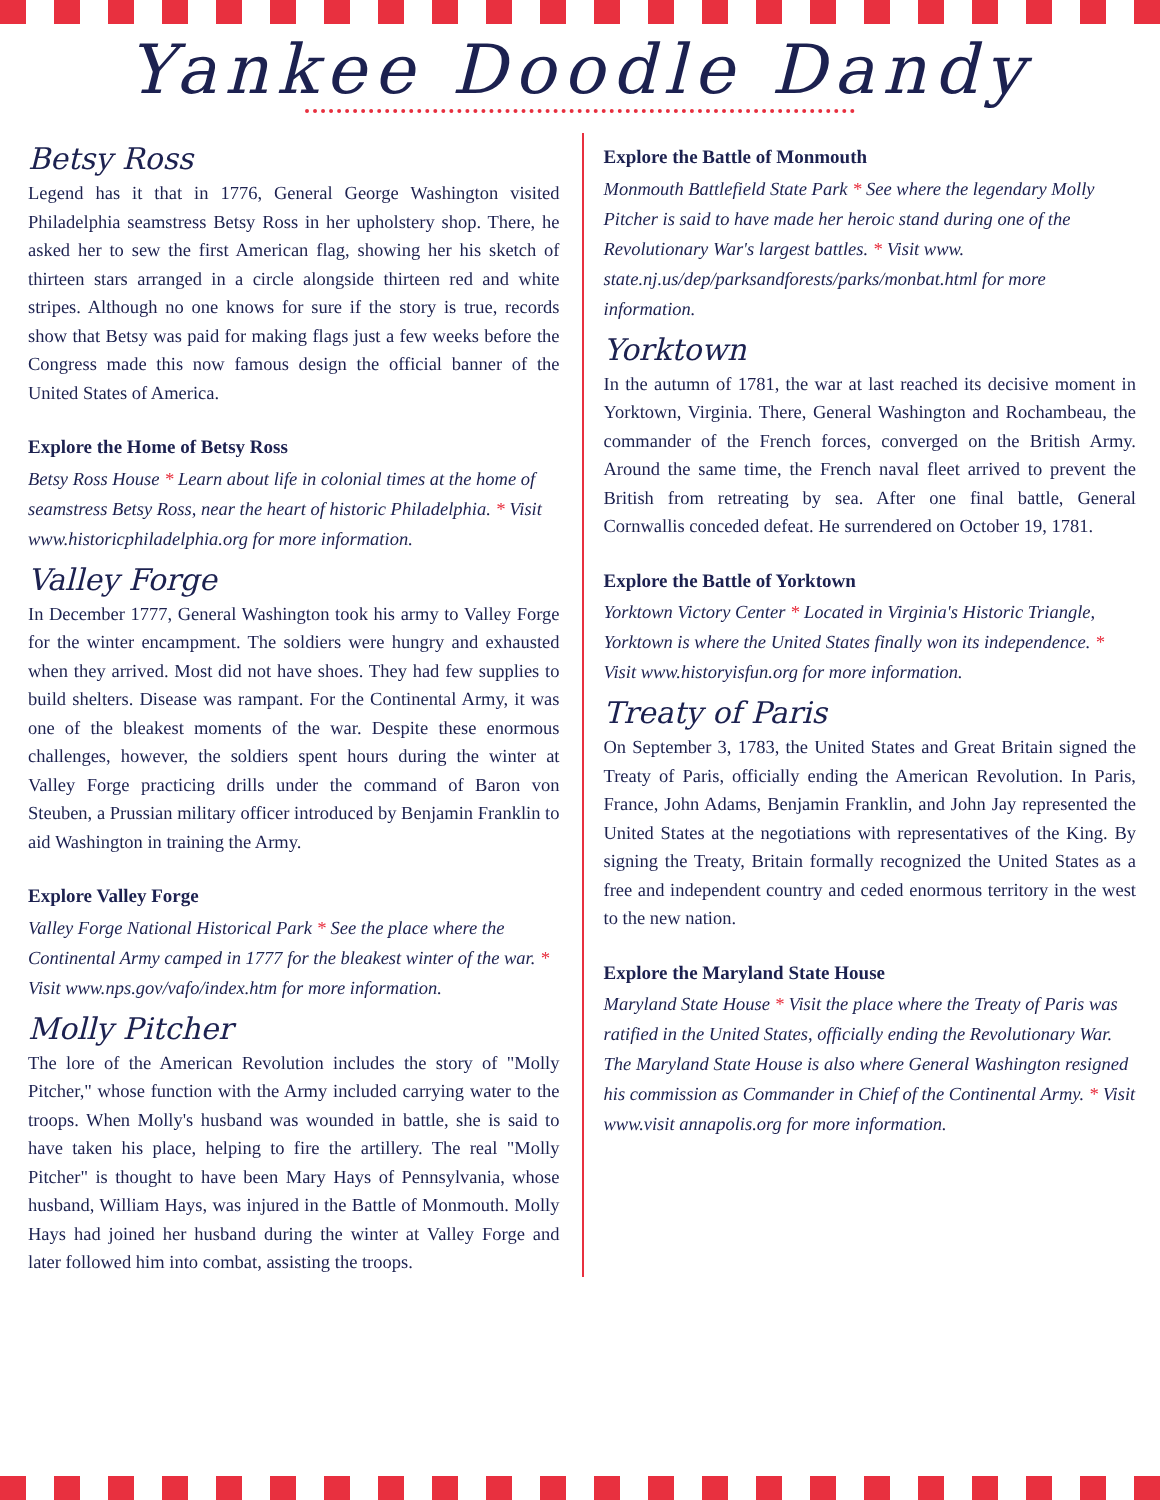Yankee Doodle Dandy
Betsy Ross
Legend has it that in 1776, General George Washington visited Philadelphia seamstress Betsy Ross in her upholstery shop. There, he asked her to sew the first American flag, showing her his sketch of thirteen stars arranged in a circle alongside thirteen red and white stripes. Although no one knows for sure if the story is true, records show that Betsy was paid for making flags just a few weeks before the Congress made this now famous design the official banner of the United States of America.
Explore the Home of Betsy Ross
Betsy Ross House * Learn about life in colonial times at the home of seamstress Betsy Ross, near the heart of historic Philadelphia. * Visit www.historicphiladelphia.org for more information.
Valley Forge
In December 1777, General Washington took his army to Valley Forge for the winter encampment. The soldiers were hungry and exhausted when they arrived. Most did not have shoes. They had few supplies to build shelters. Disease was rampant. For the Continental Army, it was one of the bleakest moments of the war. Despite these enormous challenges, however, the soldiers spent hours during the winter at Valley Forge practicing drills under the command of Baron von Steuben, a Prussian military officer introduced by Benjamin Franklin to aid Washington in training the Army.
Explore Valley Forge
Valley Forge National Historical Park * See the place where the Continental Army camped in 1777 for the bleakest winter of the war. * Visit www.nps.gov/vafo/index.htm for more information.
Molly Pitcher
The lore of the American Revolution includes the story of "Molly Pitcher," whose function with the Army included carrying water to the troops. When Molly's husband was wounded in battle, she is said to have taken his place, helping to fire the artillery. The real "Molly Pitcher" is thought to have been Mary Hays of Pennsylvania, whose husband, William Hays, was injured in the Battle of Monmouth. Molly Hays had joined her husband during the winter at Valley Forge and later followed him into combat, assisting the troops.
Explore the Battle of Monmouth
Monmouth Battlefield State Park * See where the legendary Molly Pitcher is said to have made her heroic stand during one of the Revolutionary War's largest battles. * Visit www. state.nj.us/dep/parksandforests/parks/monbat.html for more information.
Yorktown
In the autumn of 1781, the war at last reached its decisive moment in Yorktown, Virginia. There, General Washington and Rochambeau, the commander of the French forces, converged on the British Army. Around the same time, the French naval fleet arrived to prevent the British from retreating by sea. After one final battle, General Cornwallis conceded defeat. He surrendered on October 19, 1781.
Explore the Battle of Yorktown
Yorktown Victory Center * Located in Virginia's Historic Triangle, Yorktown is where the United States finally won its independence. * Visit www.historyisfun.org for more information.
Treaty of Paris
On September 3, 1783, the United States and Great Britain signed the Treaty of Paris, officially ending the American Revolution. In Paris, France, John Adams, Benjamin Franklin, and John Jay represented the United States at the negotiations with representatives of the King. By signing the Treaty, Britain formally recognized the United States as a free and independent country and ceded enormous territory in the west to the new nation.
Explore the Maryland State House
Maryland State House * Visit the place where the Treaty of Paris was ratified in the United States, officially ending the Revolutionary War. The Maryland State House is also where General Washington resigned his commission as Commander in Chief of the Continental Army. * Visit www.visit annapolis.org for more information.